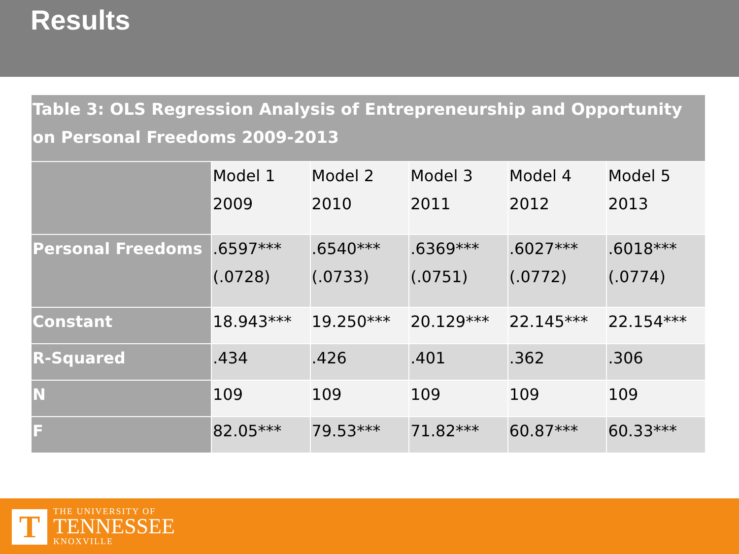Results
| Table 3: OLS Regression Analysis of Entrepreneurship and Opportunity on Personal Freedoms 2009-2013 | | | | | |
| --- | --- | --- | --- | --- | --- |
| | Model 1 2009 | Model 2 2010 | Model 3 2011 | Model 4 2012 | Model 5 2013 |
| Personal Freedoms | .6597*** (.0728) | .6540*** (.0733) | .6369*** (.0751) | .6027*** (.0772) | .6018*** (.0774) |
| Constant | 18.943*** | 19.250*** | 20.129*** | 22.145*** | 22.154*** |
| R-Squared | .434 | .426 | .401 | .362 | .306 |
| N | 109 | 109 | 109 | 109 | 109 |
| F | 82.05*** | 79.53*** | 71.82*** | 60.87*** | 60.33*** |
T
THE UNIVERSITY OF
TENNESSEE
KNOXVILLE